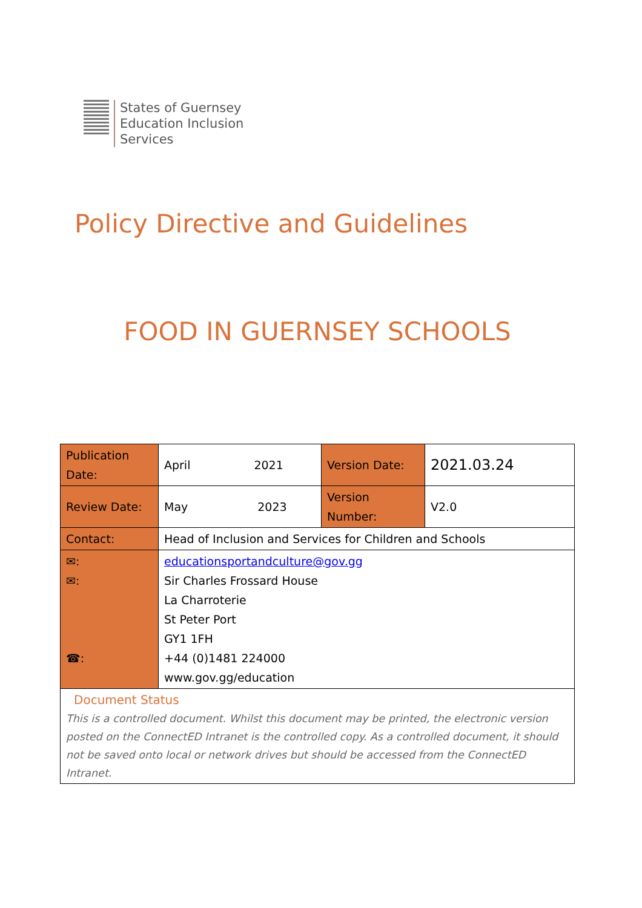States of Guernsey
Education Inclusion
Services
Policy Directive and Guidelines
FOOD IN GUERNSEY SCHOOLS
| Publication Date: | April 2021 | Version Date: | 2021.03.24 |
| Review Date: | May 2023 | Version Number: | V2.0 |
| Contact: | Head of Inclusion and Services for Children and Schools | | |
| ✉: ✉: ☎: | educationsportandculture@gov.gg Sir Charles Frossard House La Charroterie St Peter Port GY1 1FH +44 (0)1481 224000 www.gov.gg/education | | |
| Document Status This is a controlled document. Whilst this document may be printed, the electronic version posted on the ConnectED Intranet is the controlled copy. As a controlled document, it should not be saved onto local or network drives but should be accessed from the ConnectED Intranet. | | | |